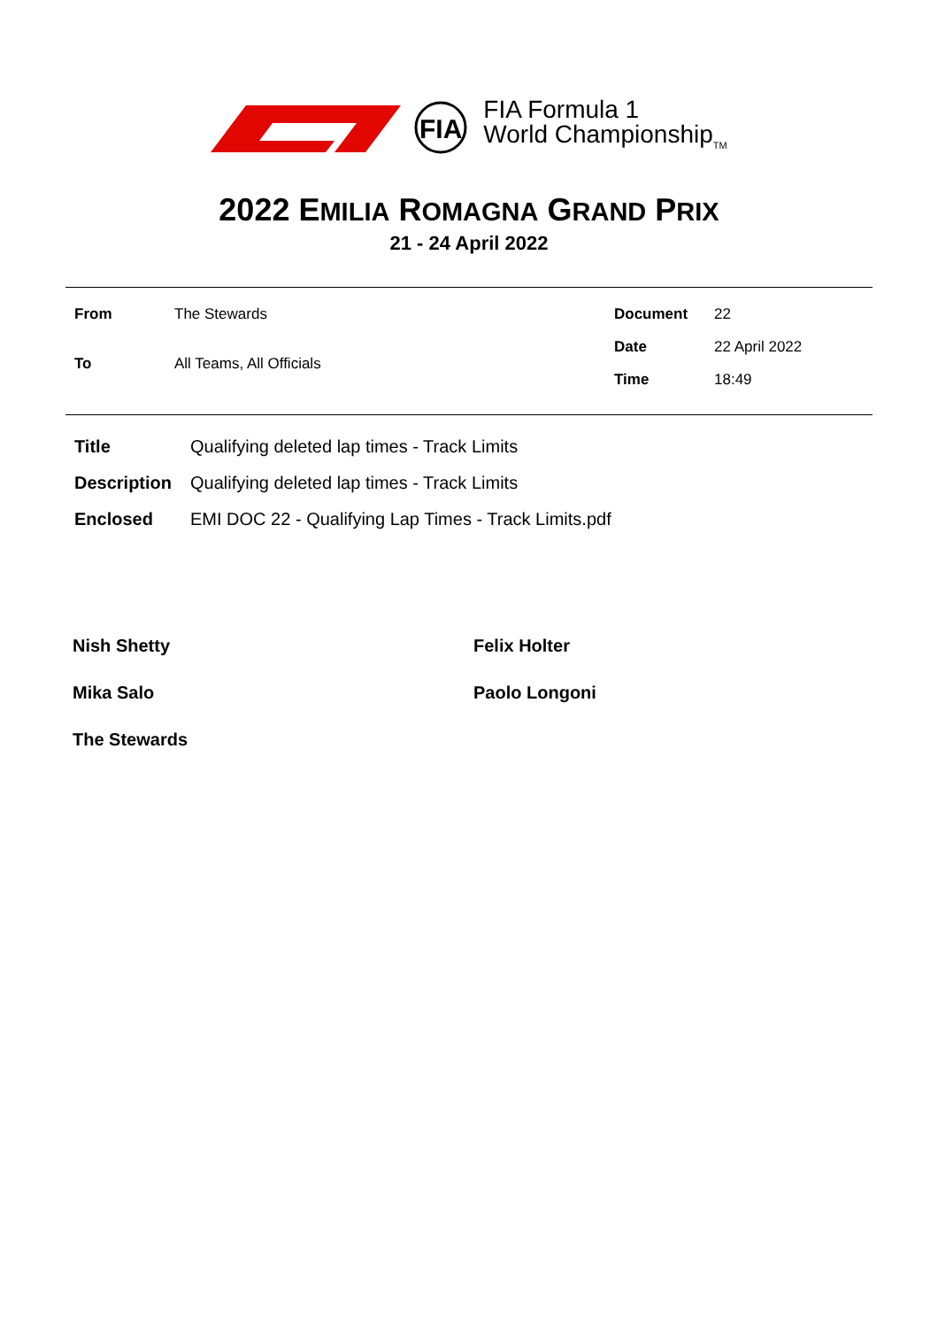FIA
FIA Formula 1
World Championship<sub>TM</sub>
2022 EMILIA ROMAGNA GRAND PRIX
21 - 24 April 2022
| From | The Stewards |
| To | All Teams, All Officials |
| Document | 22 |
| Date | 22 April 2022 |
| Time | 18:49 |
| Title | Qualifying deleted lap times - Track Limits |
| Description | Qualifying deleted lap times - Track Limits |
| Enclosed | EMI DOC 22 - Qualifying Lap Times - Track Limits.pdf |
Nish Shetty
Felix Holter
Mika Salo
Paolo Longoni
The Stewards